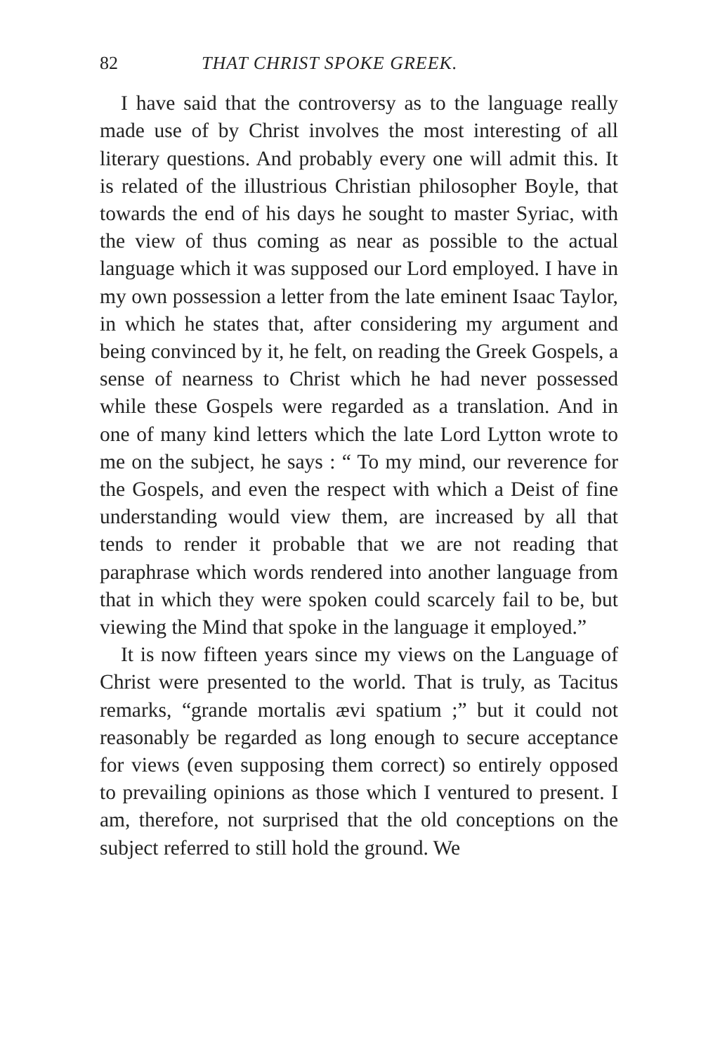82 THAT CHRIST SPOKE GREEK.
I have said that the controversy as to the language really made use of by Christ involves the most interesting of all literary questions. And probably every one will admit this. It is related of the illustrious Christian philosopher Boyle, that towards the end of his days he sought to master Syriac, with the view of thus coming as near as possible to the actual language which it was supposed our Lord employed. I have in my own possession a letter from the late eminent Isaac Taylor, in which he states that, after considering my argument and being convinced by it, he felt, on reading the Greek Gospels, a sense of nearness to Christ which he had never possessed while these Gospels were regarded as a translation. And in one of many kind letters which the late Lord Lytton wrote to me on the subject, he says : “ To my mind, our reverence for the Gospels, and even the respect with which a Deist of fine understanding would view them, are increased by all that tends to render it probable that we are not reading that paraphrase which words rendered into another language from that in which they were spoken could scarcely fail to be, but viewing the Mind that spoke in the language it employed.”
It is now fifteen years since my views on the Language of Christ were presented to the world. That is truly, as Tacitus remarks, “grande mortalis ævi spatium ;” but it could not reasonably be regarded as long enough to secure acceptance for views (even supposing them correct) so entirely opposed to prevailing opinions as those which I ventured to present. I am, therefore, not surprised that the old conceptions on the subject referred to still hold the ground. We